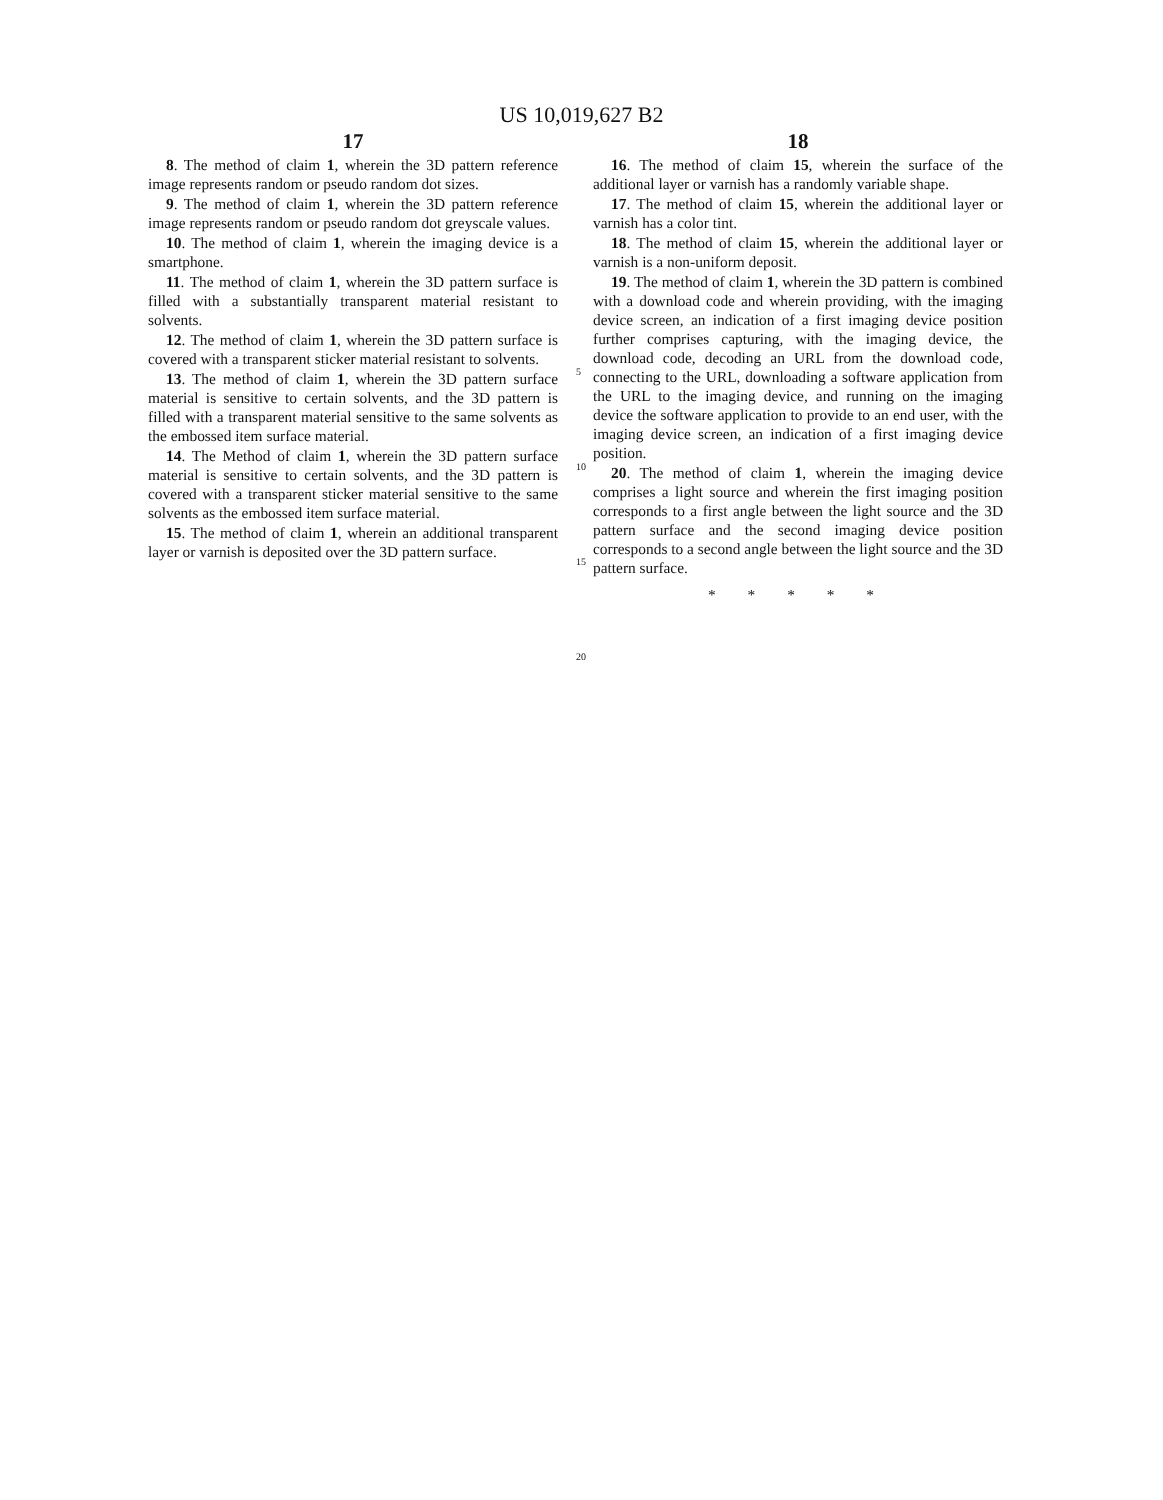US 10,019,627 B2
17
8. The method of claim 1, wherein the 3D pattern reference image represents random or pseudo random dot sizes.
9. The method of claim 1, wherein the 3D pattern reference image represents random or pseudo random dot greyscale values.
10. The method of claim 1, wherein the imaging device is a smartphone.
11. The method of claim 1, wherein the 3D pattern surface is filled with a substantially transparent material resistant to solvents.
12. The method of claim 1, wherein the 3D pattern surface is covered with a transparent sticker material resistant to solvents.
13. The method of claim 1, wherein the 3D pattern surface material is sensitive to certain solvents, and the 3D pattern is filled with a transparent material sensitive to the same solvents as the embossed item surface material.
14. The Method of claim 1, wherein the 3D pattern surface material is sensitive to certain solvents, and the 3D pattern is covered with a transparent sticker material sensitive to the same solvents as the embossed item surface material.
15. The method of claim 1, wherein an additional transparent layer or varnish is deposited over the 3D pattern surface.
5
10
15
20
18
16. The method of claim 15, wherein the surface of the additional layer or varnish has a randomly variable shape.
17. The method of claim 15, wherein the additional layer or varnish has a color tint.
18. The method of claim 15, wherein the additional layer or varnish is a non-uniform deposit.
19. The method of claim 1, wherein the 3D pattern is combined with a download code and wherein providing, with the imaging device screen, an indication of a first imaging device position further comprises capturing, with the imaging device, the download code, decoding an URL from the download code, connecting to the URL, downloading a software application from the URL to the imaging device, and running on the imaging device the software application to provide to an end user, with the imaging device screen, an indication of a first imaging device position.
20. The method of claim 1, wherein the imaging device comprises a light source and wherein the first imaging position corresponds to a first angle between the light source and the 3D pattern surface and the second imaging device position corresponds to a second angle between the light source and the 3D pattern surface.
* * * * *